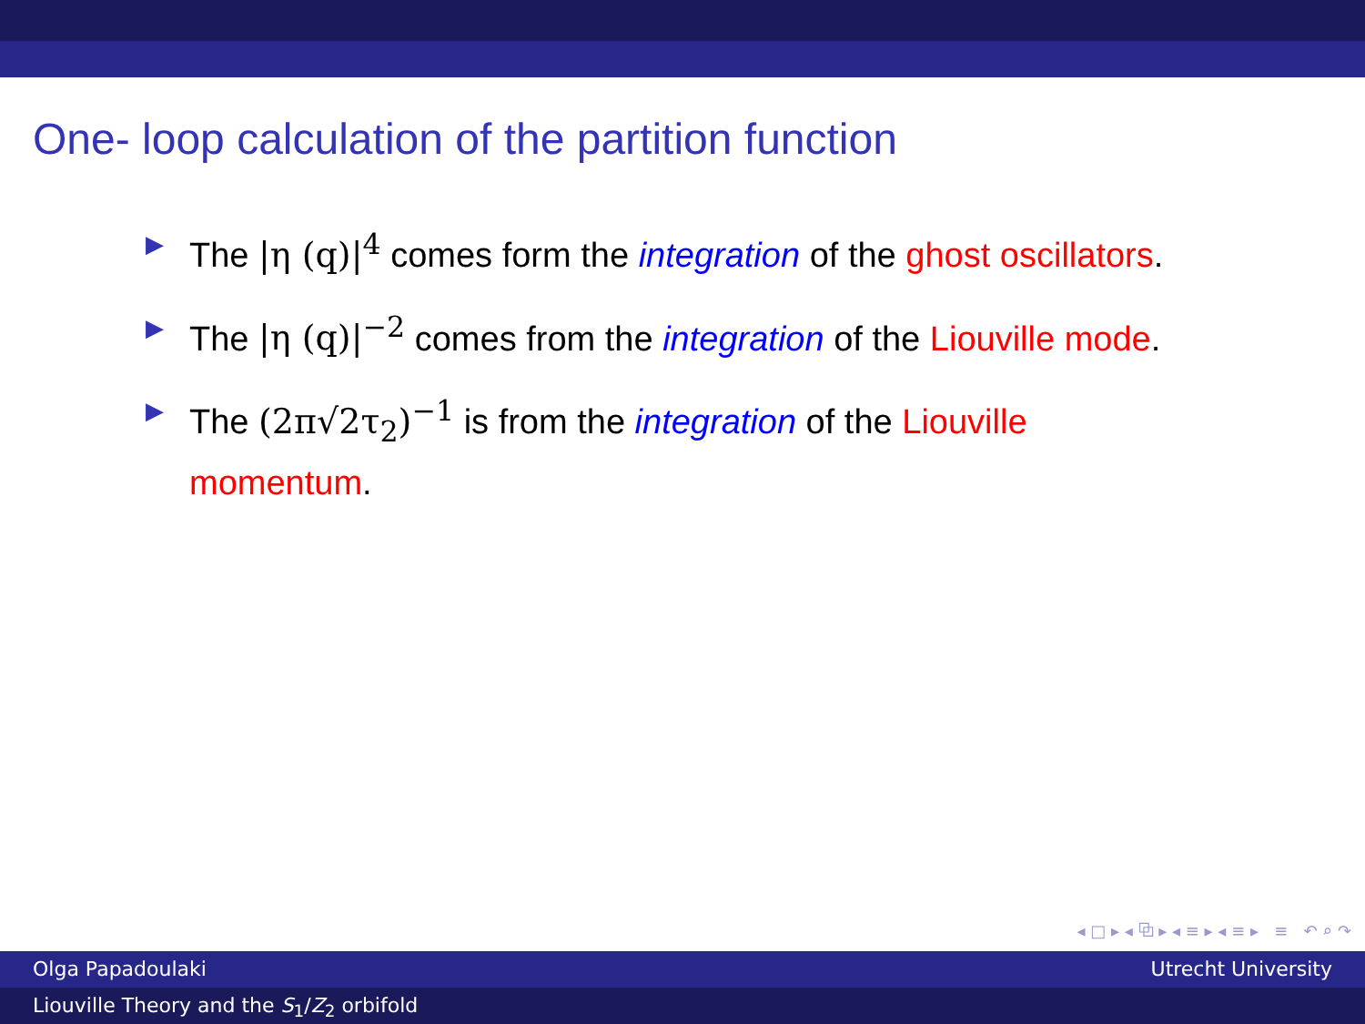One- loop calculation of the partition function
▶ The |η (q)|<sup>4</sup> comes form the integration of the ghost oscillators.
▶ The |η (q)|<sup>−2</sup> comes from the integration of the Liouville mode.
▶ The (2π√2τ<sub>2</sub>)<sup>−1</sup> is from the integration of the Liouville momentum.
◂ □ ▸ ◂ ⧉ ▸ ◂ ≡ ▸ ◂ ≡ ▸ ≡ ↶ ⌕ ↷
Olga Papadoulaki Utrecht University
Liouville Theory and the S<sub>1</sub>/Z<sub>2</sub> orbifold